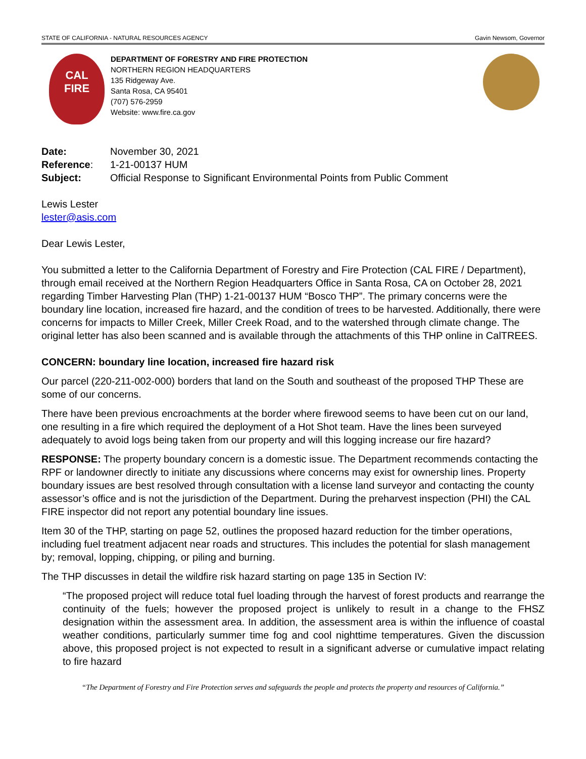STATE OF CALIFORNIA - NATURAL RESOURCES AGENCY Gavin Newsom, Governor
CAL
FIRE
DEPARTMENT OF FORESTRY AND FIRE PROTECTION
NORTHERN REGION HEADQUARTERS
135 Ridgeway Ave.
Santa Rosa, CA 95401
(707) 576-2959
Website: www.fire.ca.gov
| Date: | November 30, 2021 |
| Reference : | 1-21-00137 HUM |
| Subject: | Official Response to Significant Environmental Points from Public Comment |
Lewis Lester
lester@asis.com
Dear Lewis Lester,
You submitted a letter to the California Department of Forestry and Fire Protection (CAL FIRE / Department), through email received at the Northern Region Headquarters Office in Santa Rosa, CA on October 28, 2021 regarding Timber Harvesting Plan (THP) 1-21-00137 HUM “Bosco THP”. The primary concerns were the boundary line location, increased fire hazard, and the condition of trees to be harvested. Additionally, there were concerns for impacts to Miller Creek, Miller Creek Road, and to the watershed through climate change. The original letter has also been scanned and is available through the attachments of this THP online in CalTREES.
CONCERN: boundary line location, increased fire hazard risk
Our parcel (220-211-002-000) borders that land on the South and southeast of the proposed THP These are some of our concerns.
There have been previous encroachments at the border where firewood seems to have been cut on our land, one resulting in a fire which required the deployment of a Hot Shot team. Have the lines been surveyed adequately to avoid logs being taken from our property and will this logging increase our fire hazard?
RESPONSE: The property boundary concern is a domestic issue. The Department recommends contacting the RPF or landowner directly to initiate any discussions where concerns may exist for ownership lines. Property boundary issues are best resolved through consultation with a license land surveyor and contacting the county assessor’s office and is not the jurisdiction of the Department. During the preharvest inspection (PHI) the CAL FIRE inspector did not report any potential boundary line issues.
Item 30 of the THP, starting on page 52, outlines the proposed hazard reduction for the timber operations, including fuel treatment adjacent near roads and structures. This includes the potential for slash management by; removal, lopping, chipping, or piling and burning.
The THP discusses in detail the wildfire risk hazard starting on page 135 in Section IV:
“The proposed project will reduce total fuel loading through the harvest of forest products and rearrange the continuity of the fuels; however the proposed project is unlikely to result in a change to the FHSZ designation within the assessment area. In addition, the assessment area is within the influence of coastal weather conditions, particularly summer time fog and cool nighttime temperatures. Given the discussion above, this proposed project is not expected to result in a significant adverse or cumulative impact relating to fire hazard
“The Department of Forestry and Fire Protection serves and safeguards the people and protects the property and resources of California.”